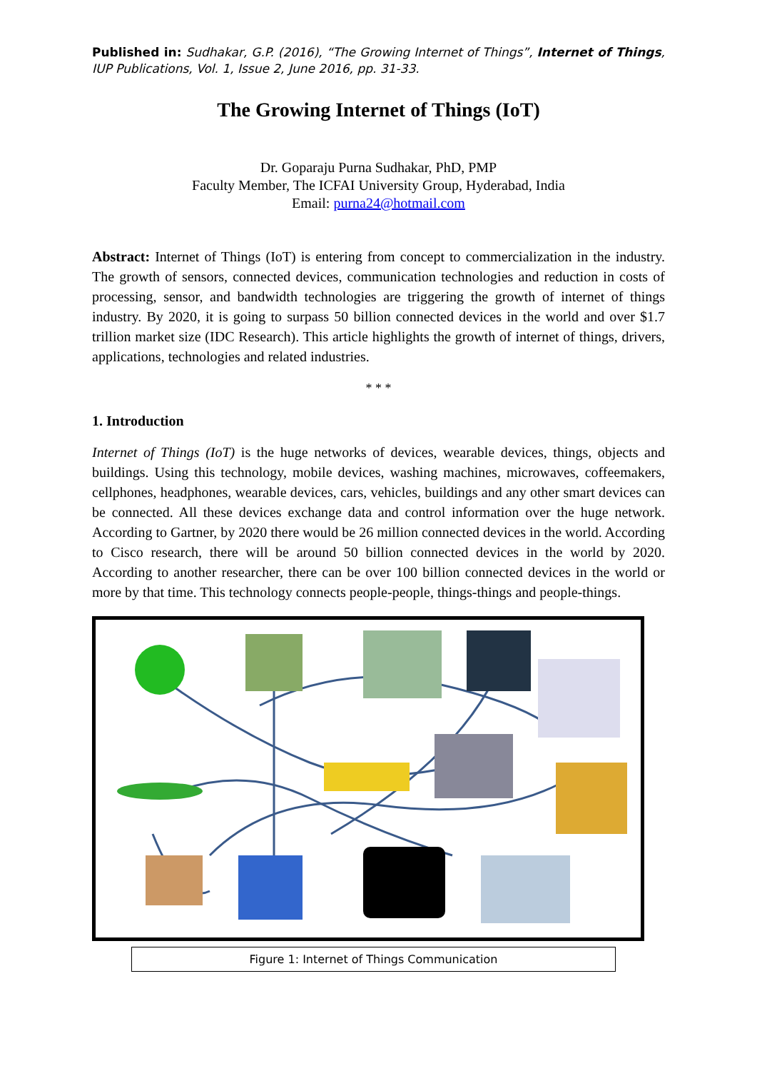Published in: Sudhakar, G.P. (2016), “The Growing Internet of Things”, Internet of Things, IUP Publications, Vol. 1, Issue 2, June 2016, pp. 31-33.
The Growing Internet of Things (IoT)
Dr. Goparaju Purna Sudhakar, PhD, PMP
Faculty Member, The ICFAI University Group, Hyderabad, India
Email: purna24@hotmail.com
Abstract: Internet of Things (IoT) is entering from concept to commercialization in the industry. The growth of sensors, connected devices, communication technologies and reduction in costs of processing, sensor, and bandwidth technologies are triggering the growth of internet of things industry. By 2020, it is going to surpass 50 billion connected devices in the world and over $1.7 trillion market size (IDC Research). This article highlights the growth of internet of things, drivers, applications, technologies and related industries.
* * *
1. Introduction
Internet of Things (IoT) is the huge networks of devices, wearable devices, things, objects and buildings. Using this technology, mobile devices, washing machines, microwaves, coffeemakers, cellphones, headphones, wearable devices, cars, vehicles, buildings and any other smart devices can be connected. All these devices exchange data and control information over the huge network. According to Gartner, by 2020 there would be 26 million connected devices in the world. According to Cisco research, there will be around 50 billion connected devices in the world by 2020. According to another researcher, there can be over 100 billion connected devices in the world or more by that time. This technology connects people-people, things-things and people-things.
Figure 1: Internet of Things Communication